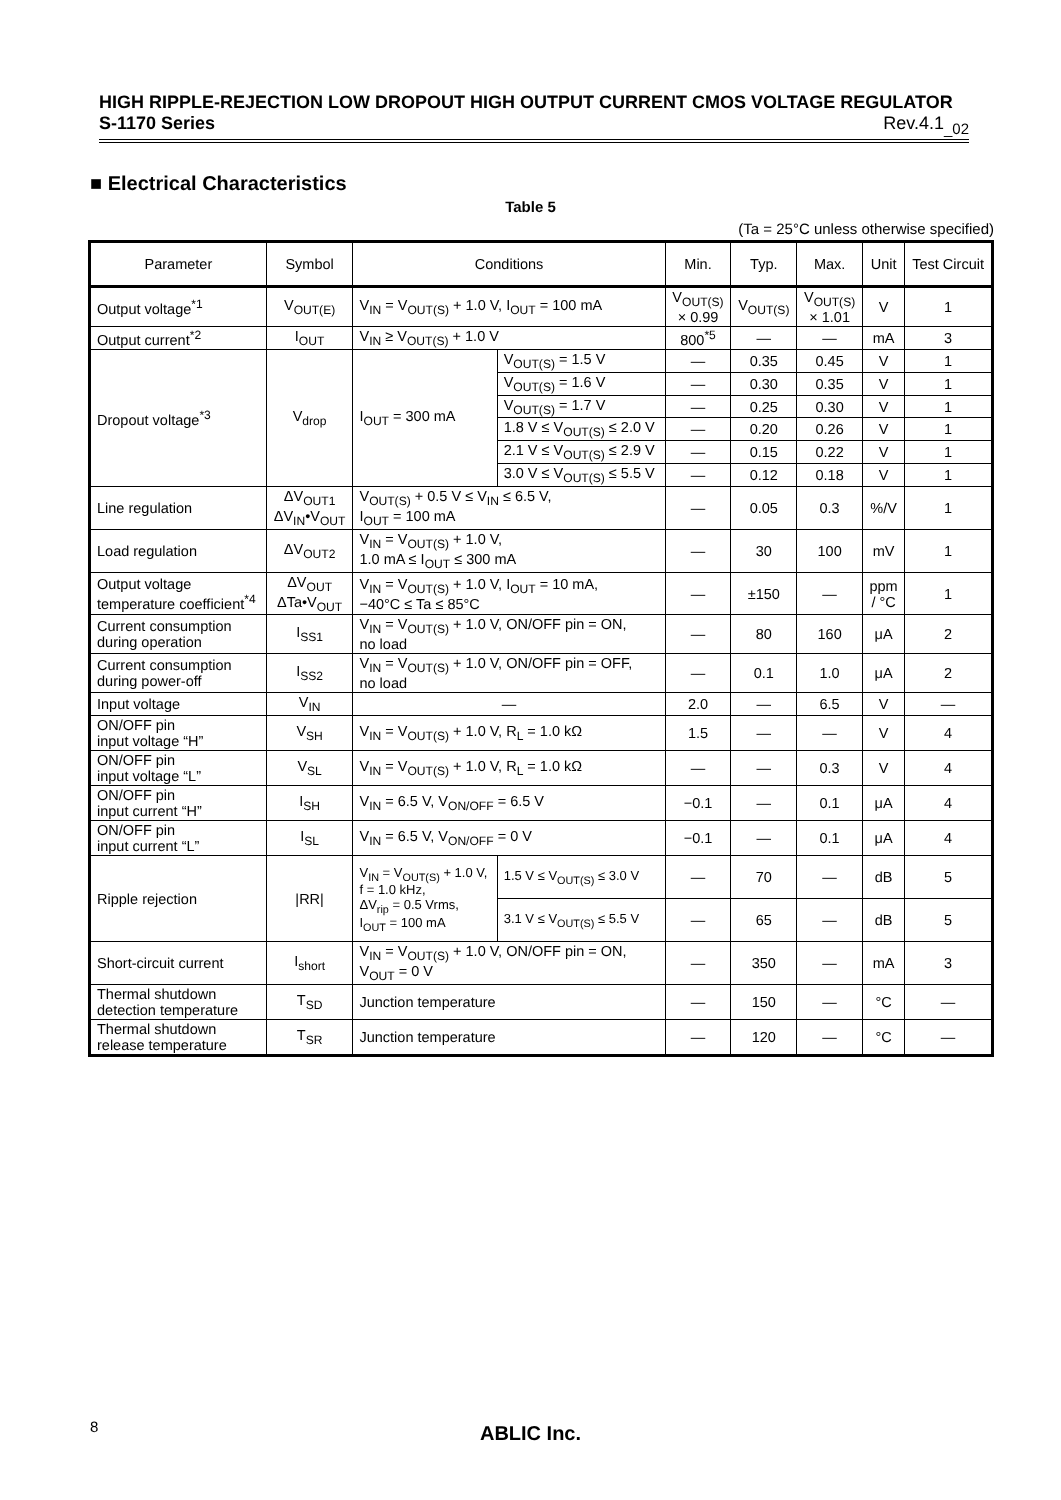HIGH RIPPLE-REJECTION LOW DROPOUT HIGH OUTPUT CURRENT CMOS VOLTAGE REGULATOR
S-1170 Series Rev.4.1<sub>_02</sub>
■ Electrical Characteristics
Table 5
(Ta = 25°C unless otherwise specified)
| Parameter | Symbol | Conditions | | Min. | Typ. | Max. | Unit | Test Circuit |
| --- | --- | --- | --- | --- | --- | --- | --- | --- |
| Output voltage<sup>*1</sup> | V<sub>OUT(E)</sub> | V<sub>IN</sub> = V<sub>OUT(S)</sub> + 1.0 V, I<sub>OUT</sub> = 100 mA | | V<sub>OUT(S)</sub> × 0.99 | V<sub>OUT(S)</sub> | V<sub>OUT(S)</sub> × 1.01 | V | 1 |
| Output current<sup>*2</sup> | I<sub>OUT</sub> | V<sub>IN</sub> ≥ V<sub>OUT(S)</sub> + 1.0 V | | 800<sup>*5</sup> | — | — | mA | 3 |
| Dropout voltage<sup>*3</sup> | V<sub>drop</sub> | I<sub>OUT</sub> = 300 mA | V<sub>OUT(S)</sub> = 1.5 V | — | 0.35 | 0.45 | V | 1 |
| | | | V<sub>OUT(S)</sub> = 1.6 V | — | 0.30 | 0.35 | V | 1 |
| | | | V<sub>OUT(S)</sub> = 1.7 V | — | 0.25 | 0.30 | V | 1 |
| | | | 1.8 V ≤ V<sub>OUT(S)</sub> ≤ 2.0 V | — | 0.20 | 0.26 | V | 1 |
| | | | 2.1 V ≤ V<sub>OUT(S)</sub> ≤ 2.9 V | — | 0.15 | 0.22 | V | 1 |
| | | | 3.0 V ≤ V<sub>OUT(S)</sub> ≤ 5.5 V | — | 0.12 | 0.18 | V | 1 |
| Line regulation | ΔV<sub>OUT1</sub> ΔV<sub>IN</sub>•V<sub>OUT</sub> | V<sub>OUT(S)</sub> + 0.5 V ≤ V<sub>IN</sub> ≤ 6.5 V, I<sub>OUT</sub> = 100 mA | | — | 0.05 | 0.3 | %/V | 1 |
| Load regulation | ΔV<sub>OUT2</sub> | V<sub>IN</sub> = V<sub>OUT(S)</sub> + 1.0 V, 1.0 mA ≤ I<sub>OUT</sub> ≤ 300 mA | | — | 30 | 100 | mV | 1 |
| Output voltage temperature coefficient<sup>*4</sup> | ΔV<sub>OUT</sub> ΔTa•V<sub>OUT</sub> | V<sub>IN</sub> = V<sub>OUT(S)</sub> + 1.0 V, I<sub>OUT</sub> = 10 mA, −40°C ≤ Ta ≤ 85°C | | — | ±150 | — | ppm / °C | 1 |
| Current consumption during operation | I<sub>SS1</sub> | V<sub>IN</sub> = V<sub>OUT(S)</sub> + 1.0 V, ON/OFF pin = ON, no load | | — | 80 | 160 | μA | 2 |
| Current consumption during power-off | I<sub>SS2</sub> | V<sub>IN</sub> = V<sub>OUT(S)</sub> + 1.0 V, ON/OFF pin = OFF, no load | | — | 0.1 | 1.0 | μA | 2 |
| Input voltage | V<sub>IN</sub> | — | | 2.0 | — | 6.5 | V | — |
| ON/OFF pin input voltage “H” | V<sub>SH</sub> | V<sub>IN</sub> = V<sub>OUT(S)</sub> + 1.0 V, R<sub>L</sub> = 1.0 kΩ | | 1.5 | — | — | V | 4 |
| ON/OFF pin input voltage “L” | V<sub>SL</sub> | V<sub>IN</sub> = V<sub>OUT(S)</sub> + 1.0 V, R<sub>L</sub> = 1.0 kΩ | | — | — | 0.3 | V | 4 |
| ON/OFF pin input current “H” | I<sub>SH</sub> | V<sub>IN</sub> = 6.5 V, V<sub>ON/OFF</sub> = 6.5 V | | −0.1 | — | 0.1 | μA | 4 |
| ON/OFF pin input current “L” | I<sub>SL</sub> | V<sub>IN</sub> = 6.5 V, V<sub>ON/OFF</sub> = 0 V | | −0.1 | — | 0.1 | μA | 4 |
| Ripple rejection | /RR/ | V<sub>IN</sub> = V<sub>OUT(S)</sub> + 1.0 V, f = 1.0 kHz, ΔV<sub>rip</sub> = 0.5 Vrms, I<sub>OUT</sub> = 100 mA | 1.5 V ≤ V<sub>OUT(S)</sub> ≤ 3.0 V | — | 70 | — | dB | 5 |
| | | | 3.1 V ≤ V<sub>OUT(S)</sub> ≤ 5.5 V | — | 65 | — | dB | 5 |
| Short-circuit current | I<sub>short</sub> | V<sub>IN</sub> = V<sub>OUT(S)</sub> + 1.0 V, ON/OFF pin = ON, V<sub>OUT</sub> = 0 V | | — | 350 | — | mA | 3 |
| Thermal shutdown detection temperature | T<sub>SD</sub> | Junction temperature | | — | 150 | — | °C | — |
| Thermal shutdown release temperature | T<sub>SR</sub> | Junction temperature | | — | 120 | — | °C | — |
8
ABLIC Inc.